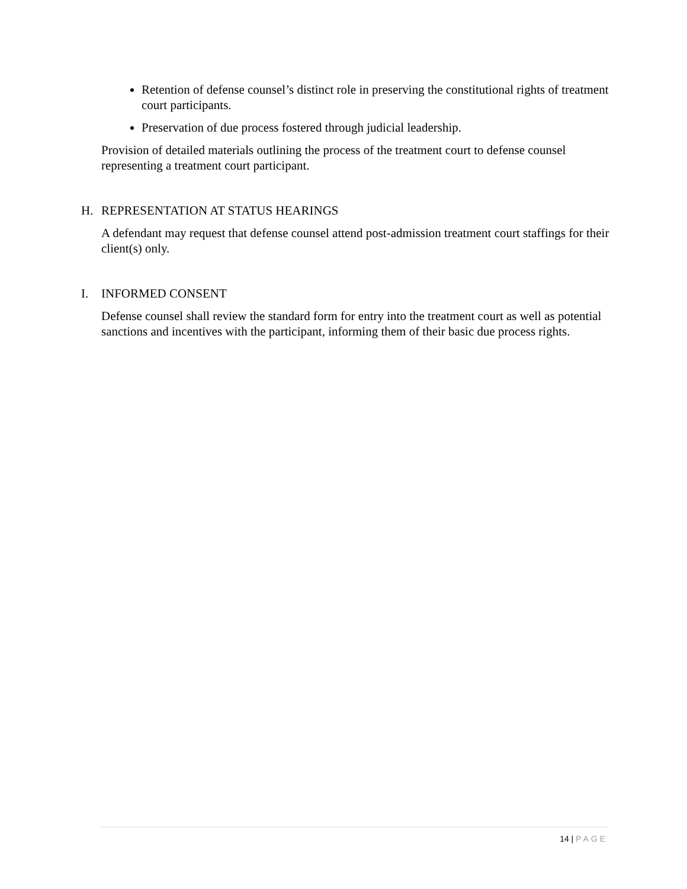Retention of defense counsel’s distinct role in preserving the constitutional rights of treatment court participants.
Preservation of due process fostered through judicial leadership.
Provision of detailed materials outlining the process of the treatment court to defense counsel representing a treatment court participant.
H. REPRESENTATION AT STATUS HEARINGS
A defendant may request that defense counsel attend post-admission treatment court staffings for their client(s) only.
I. INFORMED CONSENT
Defense counsel shall review the standard form for entry into the treatment court as well as potential sanctions and incentives with the participant, informing them of their basic due process rights.
14 | PAGE